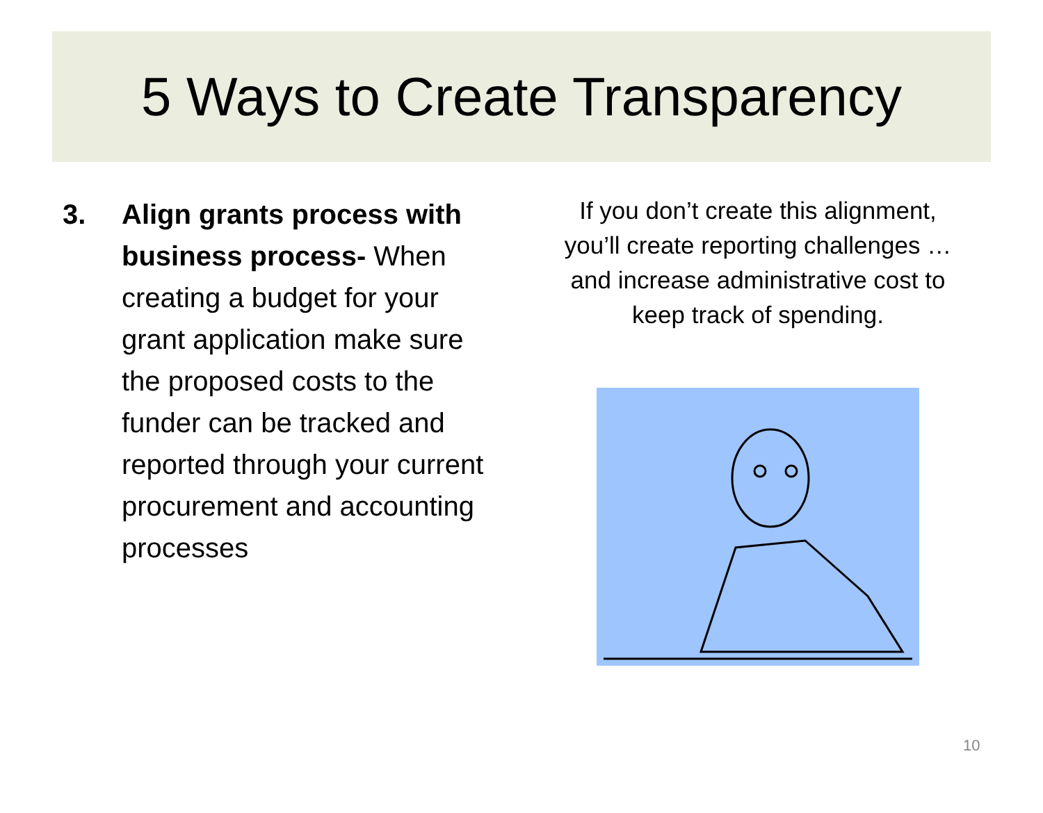5 Ways to Create Transparency
3. Align grants process with business process- When creating a budget for your grant application make sure the proposed costs to the funder can be tracked and reported through your current procurement and accounting processes
If you don’t create this alignment, you’ll create reporting challenges … and increase administrative cost to keep track of spending.
10